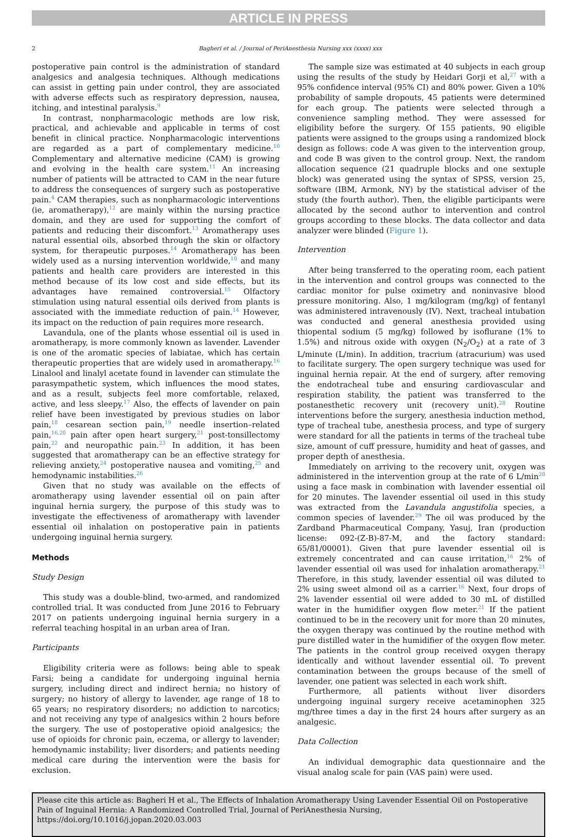ARTICLE IN PRESS
2 Bagheri et al. / Journal of PeriAnesthesia Nursing xxx (xxxx) xxx
postoperative pain control is the administration of standard analgesics and analgesia techniques. Although medications can assist in getting pain under control, they are associated with adverse effects such as respiratory depression, nausea, itching, and intestinal paralysis.<sup>9</sup>
In contrast, nonpharmacologic methods are low risk, practical, and achievable and applicable in terms of cost benefit in clinical practice. Nonpharmacologic interventions are regarded as a part of complementary medicine.<sup>10</sup> Complementary and alternative medicine (CAM) is growing and evolving in the health care system.<sup>11</sup> An increasing number of patients will be attracted to CAM in the near future to address the consequences of surgery such as postoperative pain.<sup>4</sup> CAM therapies, such as nonpharmacologic interventions (ie, aromatherapy),<sup>12</sup> are mainly within the nursing practice domain, and they are used for supporting the comfort of patients and reducing their discomfort.<sup>13</sup> Aromatherapy uses natural essential oils, absorbed through the skin or olfactory system, for therapeutic purposes.<sup>14</sup> Aromatherapy has been widely used as a nursing intervention worldwide,<sup>10</sup> and many patients and health care providers are interested in this method because of its low cost and side effects, but its advantages have remained controversial.<sup>15</sup> Olfactory stimulation using natural essential oils derived from plants is associated with the immediate reduction of pain.<sup>14</sup> However, its impact on the reduction of pain requires more research.
Lavandula, one of the plants whose essential oil is used in aromatherapy, is more commonly known as lavender. Lavender is one of the aromatic species of labiatae, which has certain therapeutic properties that are widely used in aromatherapy.<sup>16</sup> Linalool and linalyl acetate found in lavender can stimulate the parasympathetic system, which influences the mood states, and as a result, subjects feel more comfortable, relaxed, active, and less sleepy.<sup>17</sup> Also, the effects of lavender on pain relief have been investigated by previous studies on labor pain,<sup>18</sup> cesarean section pain,<sup>19</sup> needle insertion–related pain,<sup>16,20</sup> pain after open heart surgery,<sup>21</sup> post-tonsillectomy pain,<sup>22</sup> and neuropathic pain.<sup>23</sup> In addition, it has been suggested that aromatherapy can be an effective strategy for relieving anxiety,<sup>24</sup> postoperative nausea and vomiting,<sup>25</sup> and hemodynamic instabilities.<sup>26</sup>
Given that no study was available on the effects of aromatherapy using lavender essential oil on pain after inguinal hernia surgery, the purpose of this study was to investigate the effectiveness of aromatherapy with lavender essential oil inhalation on postoperative pain in patients undergoing inguinal hernia surgery.
Methods
Study Design
This study was a double-blind, two-armed, and randomized controlled trial. It was conducted from June 2016 to February 2017 on patients undergoing inguinal hernia surgery in a referral teaching hospital in an urban area of Iran.
Participants
Eligibility criteria were as follows: being able to speak Farsi; being a candidate for undergoing inguinal hernia surgery, including direct and indirect hernia; no history of surgery; no history of allergy to lavender, age range of 18 to 65 years; no respiratory disorders; no addiction to narcotics; and not receiving any type of analgesics within 2 hours before the surgery. The use of postoperative opioid analgesics; the use of opioids for chronic pain, eczema, or allergy to lavender; hemodynamic instability; liver disorders; and patients needing medical care during the intervention were the basis for exclusion.
The sample size was estimated at 40 subjects in each group using the results of the study by Heidari Gorji et al,<sup>27</sup> with a 95% confidence interval (95% CI) and 80% power. Given a 10% probability of sample dropouts, 45 patients were determined for each group. The patients were selected through a convenience sampling method. They were assessed for eligibility before the surgery. Of 155 patients, 90 eligible patients were assigned to the groups using a randomized block design as follows: code A was given to the intervention group, and code B was given to the control group. Next, the random allocation sequence (21 quadruple blocks and one sextuple block) was generated using the syntax of SPSS, version 25, software (IBM, Armonk, NY) by the statistical adviser of the study (the fourth author). Then, the eligible participants were allocated by the second author to intervention and control groups according to these blocks. The data collector and data analyzer were blinded (Figure 1).
Intervention
After being transferred to the operating room, each patient in the intervention and control groups was connected to the cardiac monitor for pulse oximetry and noninvasive blood pressure monitoring. Also, 1 mg/kilogram (mg/kg) of fentanyl was administered intravenously (IV). Next, tracheal intubation was conducted and general anesthesia provided using thiopental sodium (5 mg/kg) followed by isoflurane (1% to 1.5%) and nitrous oxide with oxygen (N<sub>2</sub>/O<sub>2</sub>) at a rate of 3 L/minute (L/min). In addition, tracrium (atracurium) was used to facilitate surgery. The open surgery technique was used for inguinal hernia repair. At the end of surgery, after removing the endotracheal tube and ensuring cardiovascular and respiration stability, the patient was transferred to the postanesthetic recovery unit (recovery unit).<sup>28</sup> Routine interventions before the surgery, anesthesia induction method, type of tracheal tube, anesthesia process, and type of surgery were standard for all the patients in terms of the tracheal tube size, amount of cuff pressure, humidity and heat of gasses, and proper depth of anesthesia.
Immediately on arriving to the recovery unit, oxygen was administered in the intervention group at the rate of 6 L/min<sup>28</sup> using a face mask in combination with lavender essential oil for 20 minutes. The lavender essential oil used in this study was extracted from the Lavandula angustifolia species, a common species of lavender.<sup>29</sup> The oil was produced by the Zardband Pharmaceutical Company, Yasuj, Iran (production license: 092-(Z-B)-87-M, and the factory standard: 65/81/00001). Given that pure lavender essential oil is extremely concentrated and can cause irritation,<sup>16</sup> 2% of lavender essential oil was used for inhalation aromatherapy.<sup>21</sup> Therefore, in this study, lavender essential oil was diluted to 2% using sweet almond oil as a carrier.<sup>16</sup> Next, four drops of 2% lavender essential oil were added to 30 mL of distilled water in the humidifier oxygen flow meter.<sup>21</sup> If the patient continued to be in the recovery unit for more than 20 minutes, the oxygen therapy was continued by the routine method with pure distilled water in the humidifier of the oxygen flow meter. The patients in the control group received oxygen therapy identically and without lavender essential oil. To prevent contamination between the groups because of the smell of lavender, one patient was selected in each work shift.
Furthermore, all patients without liver disorders undergoing inguinal surgery receive acetaminophen 325 mg/three times a day in the first 24 hours after surgery as an analgesic.
Data Collection
An individual demographic data questionnaire and the visual analog scale for pain (VAS pain) were used.
Please cite this article as: Bagheri H et al., The Effects of Inhalation Aromatherapy Using Lavender Essential Oil on Postoperative Pain of Inguinal Hernia: A Randomized Controlled Trial, Journal of PeriAnesthesia Nursing, https://doi.org/10.1016/j.jopan.2020.03.003